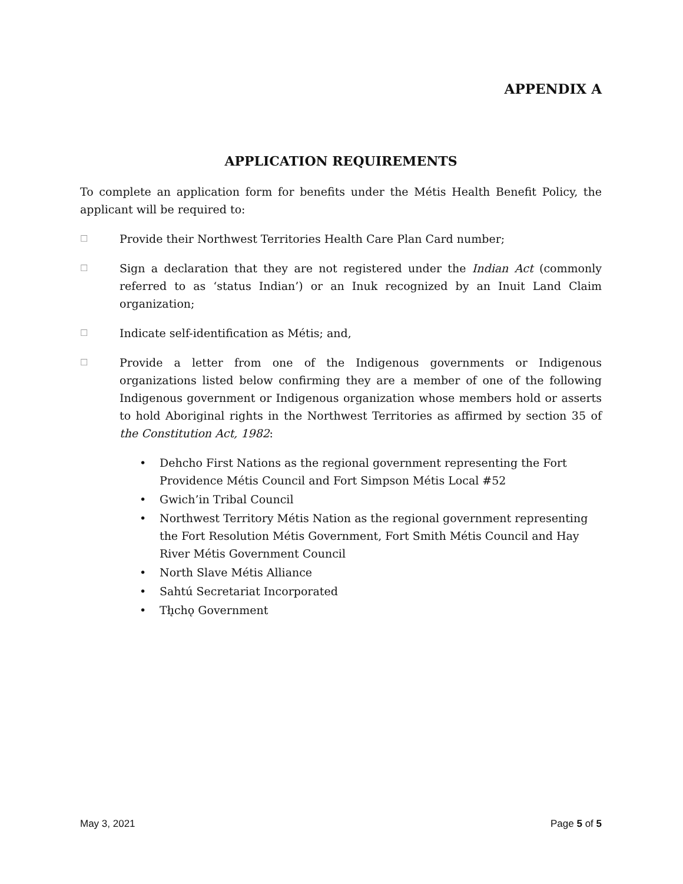APPENDIX A
APPLICATION REQUIREMENTS
To complete an application form for benefits under the Métis Health Benefit Policy, the applicant will be required to:
☐
Provide their Northwest Territories Health Care Plan Card number;
☐
Sign a declaration that they are not registered under the Indian Act (commonly referred to as ‘status Indian’) or an Inuk recognized by an Inuit Land Claim organization;
☐
Indicate self-identification as Métis; and,
☐
Provide a letter from one of the Indigenous governments or Indigenous organizations listed below confirming they are a member of one of the following Indigenous government or Indigenous organization whose members hold or asserts to hold Aboriginal rights in the Northwest Territories as affirmed by section 35 of the Constitution Act, 1982:
• Dehcho First Nations as the regional government representing the Fort Providence Métis Council and Fort Simpson Métis Local #52
• Gwich’in Tribal Council
• Northwest Territory Métis Nation as the regional government representing the Fort Resolution Métis Government, Fort Smith Métis Council and Hay River Métis Government Council
• North Slave Métis Alliance
• Sahtú Secretariat Incorporated
• Tłı̨chǫ Government
May 3, 2021 Page 5 of 5